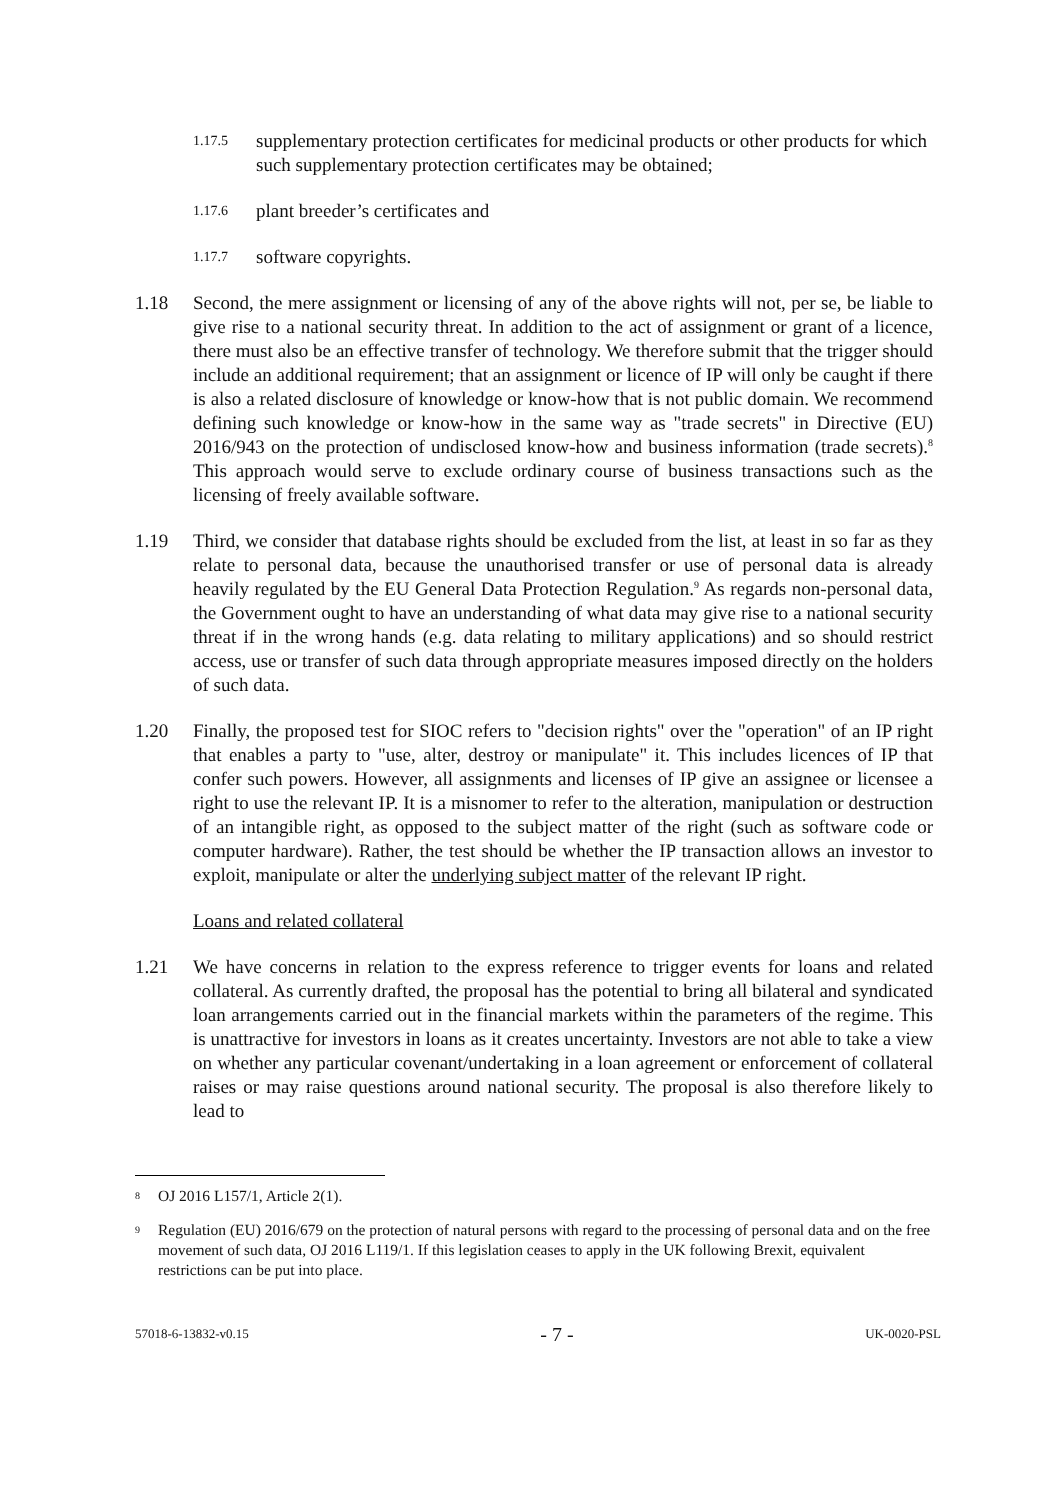1.17.5
supplementary protection certificates for medicinal products or other products for which such supplementary protection certificates may be obtained;
1.17.6
plant breeder’s certificates and
1.17.7
software copyrights.
1.18 Second, the mere assignment or licensing of any of the above rights will not, per se, be liable to give rise to a national security threat. In addition to the act of assignment or grant of a licence, there must also be an effective transfer of technology. We therefore submit that the trigger should include an additional requirement; that an assignment or licence of IP will only be caught if there is also a related disclosure of knowledge or know-how that is not public domain. We recommend defining such knowledge or know-how in the same way as "trade secrets" in Directive (EU) 2016/943 on the protection of undisclosed know-how and business information (trade secrets).<sup>8</sup> This approach would serve to exclude ordinary course of business transactions such as the licensing of freely available software.
1.19 Third, we consider that database rights should be excluded from the list, at least in so far as they relate to personal data, because the unauthorised transfer or use of personal data is already heavily regulated by the EU General Data Protection Regulation.<sup>9</sup> As regards non-personal data, the Government ought to have an understanding of what data may give rise to a national security threat if in the wrong hands (e.g. data relating to military applications) and so should restrict access, use or transfer of such data through appropriate measures imposed directly on the holders of such data.
1.20 Finally, the proposed test for SIOC refers to "decision rights" over the "operation" of an IP right that enables a party to "use, alter, destroy or manipulate" it. This includes licences of IP that confer such powers. However, all assignments and licenses of IP give an assignee or licensee a right to use the relevant IP. It is a misnomer to refer to the alteration, manipulation or destruction of an intangible right, as opposed to the subject matter of the right (such as software code or computer hardware). Rather, the test should be whether the IP transaction allows an investor to exploit, manipulate or alter the underlying subject matter of the relevant IP right.
Loans and related collateral
1.21 We have concerns in relation to the express reference to trigger events for loans and related collateral. As currently drafted, the proposal has the potential to bring all bilateral and syndicated loan arrangements carried out in the financial markets within the parameters of the regime. This is unattractive for investors in loans as it creates uncertainty. Investors are not able to take a view on whether any particular covenant/undertaking in a loan agreement or enforcement of collateral raises or may raise questions around national security. The proposal is also therefore likely to lead to
8
OJ 2016 L157/1, Article 2(1).
9
Regulation (EU) 2016/679 on the protection of natural persons with regard to the processing of personal data and on the free movement of such data, OJ 2016 L119/1. If this legislation ceases to apply in the UK following Brexit, equivalent restrictions can be put into place.
57018-6-13832-v0.15 - 7 - UK-0020-PSL